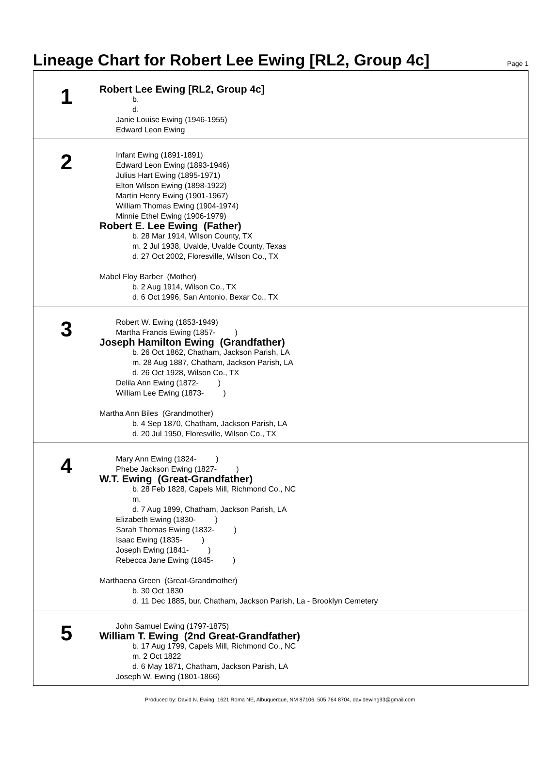Lineage Chart for Robert Lee Ewing [RL2, Group 4c]
Page 1
1
Robert Lee Ewing [RL2, Group 4c]
b.
d.
Janie Louise Ewing (1946-1955)
Edward Leon Ewing
2
Infant Ewing (1891-1891)
Edward Leon Ewing (1893-1946)
Julius Hart Ewing (1895-1971)
Elton Wilson Ewing (1898-1922)
Martin Henry Ewing (1901-1967)
William Thomas Ewing (1904-1974)
Minnie Ethel Ewing (1906-1979)
Robert E. Lee Ewing (Father)
b. 28 Mar 1914, Wilson County, TX
m. 2 Jul 1938, Uvalde, Uvalde County, Texas
d. 27 Oct 2002, Floresville, Wilson Co., TX
Mabel Floy Barber (Mother)
b. 2 Aug 1914, Wilson Co., TX
d. 6 Oct 1996, San Antonio, Bexar Co., TX
3
Robert W. Ewing (1853-1949)
Martha Francis Ewing (1857- )
Joseph Hamilton Ewing (Grandfather)
b. 26 Oct 1862, Chatham, Jackson Parish, LA
m. 28 Aug 1887, Chatham, Jackson Parish, LA
d. 26 Oct 1928, Wilson Co., TX
Delila Ann Ewing (1872- )
William Lee Ewing (1873- )
Martha Ann Biles (Grandmother)
b. 4 Sep 1870, Chatham, Jackson Parish, LA
d. 20 Jul 1950, Floresville, Wilson Co., TX
4
Mary Ann Ewing (1824- )
Phebe Jackson Ewing (1827- )
W.T. Ewing (Great-Grandfather)
b. 28 Feb 1828, Capels Mill, Richmond Co., NC
m.
d. 7 Aug 1899, Chatham, Jackson Parish, LA
Elizabeth Ewing (1830- )
Sarah Thomas Ewing (1832- )
Isaac Ewing (1835- )
Joseph Ewing (1841- )
Rebecca Jane Ewing (1845- )
Marthaena Green (Great-Grandmother)
b. 30 Oct 1830
d. 11 Dec 1885, bur. Chatham, Jackson Parish, La - Brooklyn Cemetery
5
John Samuel Ewing (1797-1875)
William T. Ewing (2nd Great-Grandfather)
b. 17 Aug 1799, Capels Mill, Richmond Co., NC
m. 2 Oct 1822
d. 6 May 1871, Chatham, Jackson Parish, LA
Joseph W. Ewing (1801-1866)
Produced by: David N. Ewing, 1621 Roma NE, Albuquerque, NM 87106, 505 764 8704, davidewing93@gmail.com